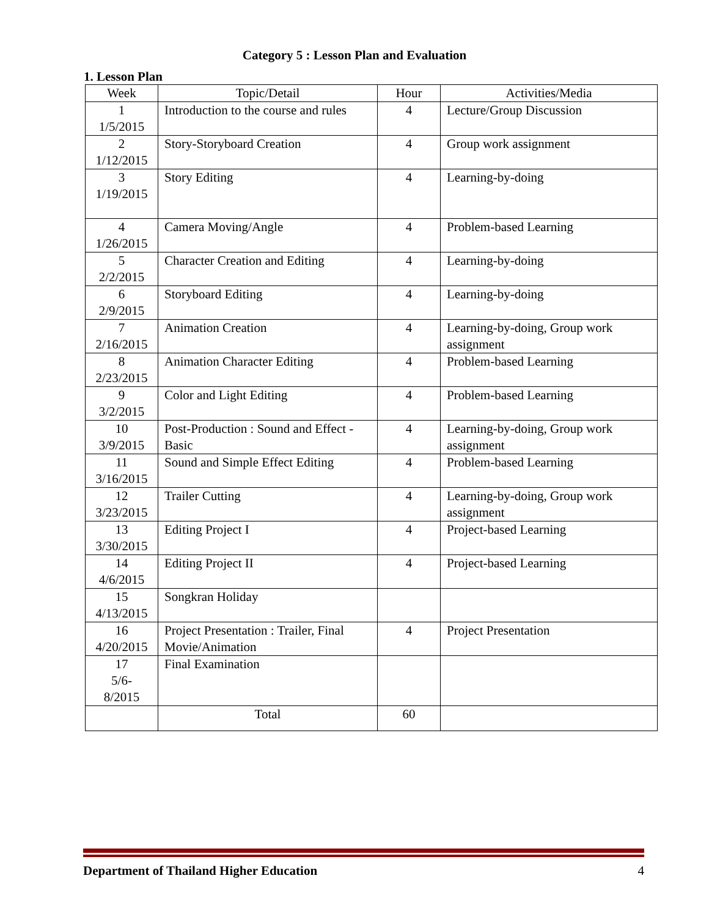Category 5 : Lesson Plan and Evaluation
1. Lesson Plan
| Week | Topic/Detail | Hour | Activities/Media |
| --- | --- | --- | --- |
| 1 1/5/2015 | Introduction to the course and rules | 4 | Lecture/Group Discussion |
| 2 1/12/2015 | Story-Storyboard Creation | 4 | Group work assignment |
| 3 1/19/2015 | Story Editing | 4 | Learning-by-doing |
| 4 1/26/2015 | Camera Moving/Angle | 4 | Problem-based Learning |
| 5 2/2/2015 | Character Creation and Editing | 4 | Learning-by-doing |
| 6 2/9/2015 | Storyboard Editing | 4 | Learning-by-doing |
| 7 2/16/2015 | Animation Creation | 4 | Learning-by-doing, Group work assignment |
| 8 2/23/2015 | Animation Character Editing | 4 | Problem-based Learning |
| 9 3/2/2015 | Color and Light Editing | 4 | Problem-based Learning |
| 10 3/9/2015 | Post-Production : Sound and Effect - Basic | 4 | Learning-by-doing, Group work assignment |
| 11 3/16/2015 | Sound and Simple Effect Editing | 4 | Problem-based Learning |
| 12 3/23/2015 | Trailer Cutting | 4 | Learning-by-doing, Group work assignment |
| 13 3/30/2015 | Editing Project I | 4 | Project-based Learning |
| 14 4/6/2015 | Editing Project II | 4 | Project-based Learning |
| 15 4/13/2015 | Songkran Holiday | | |
| 16 4/20/2015 | Project Presentation : Trailer, Final Movie/Animation | 4 | Project Presentation |
| 17 5/6- 8/2015 | Final Examination | | |
| | Total | 60 | |
Department of Thailand Higher Education 4